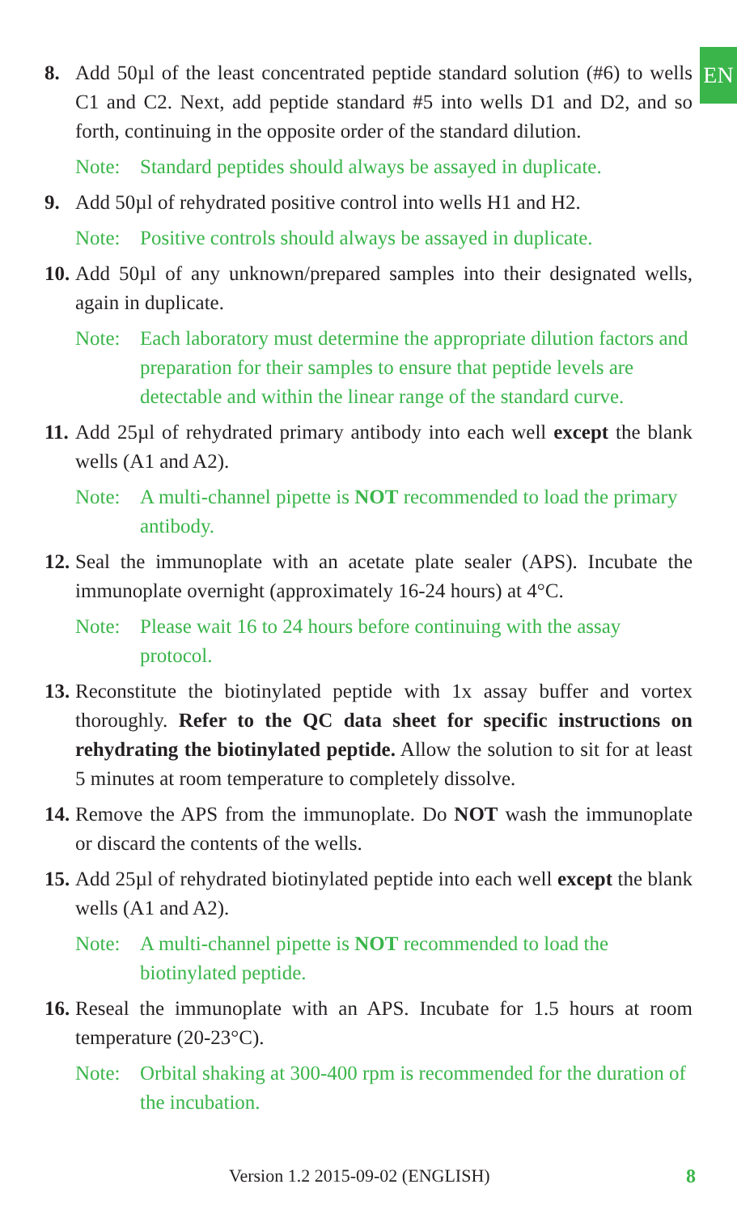EN
8. Add 50µl of the least concentrated peptide standard solution (#6) to wells C1 and C2. Next, add peptide standard #5 into wells D1 and D2, and so forth, continuing in the opposite order of the standard dilution.
Note: Standard peptides should always be assayed in duplicate.
9. Add 50µl of rehydrated positive control into wells H1 and H2.
Note: Positive controls should always be assayed in duplicate.
10. Add 50µl of any unknown/prepared samples into their designated wells, again in duplicate.
Note: Each laboratory must determine the appropriate dilution factors and preparation for their samples to ensure that peptide levels are detectable and within the linear range of the standard curve.
11. Add 25µl of rehydrated primary antibody into each well except the blank wells (A1 and A2).
Note: A multi-channel pipette is NOT recommended to load the primary antibody.
12. Seal the immunoplate with an acetate plate sealer (APS). Incubate the immunoplate overnight (approximately 16-24 hours) at 4°C.
Note: Please wait 16 to 24 hours before continuing with the assay protocol.
13. Reconstitute the biotinylated peptide with 1x assay buffer and vortex thoroughly. Refer to the QC data sheet for specific instructions on rehydrating the biotinylated peptide. Allow the solution to sit for at least 5 minutes at room temperature to completely dissolve.
14. Remove the APS from the immunoplate. Do NOT wash the immunoplate or discard the contents of the wells.
15. Add 25µl of rehydrated biotinylated peptide into each well except the blank wells (A1 and A2).
Note: A multi-channel pipette is NOT recommended to load the biotinylated peptide.
16. Reseal the immunoplate with an APS. Incubate for 1.5 hours at room temperature (20-23°C).
Note: Orbital shaking at 300-400 rpm is recommended for the duration of the incubation.
Version 1.2 2015-09-02 (ENGLISH) 8